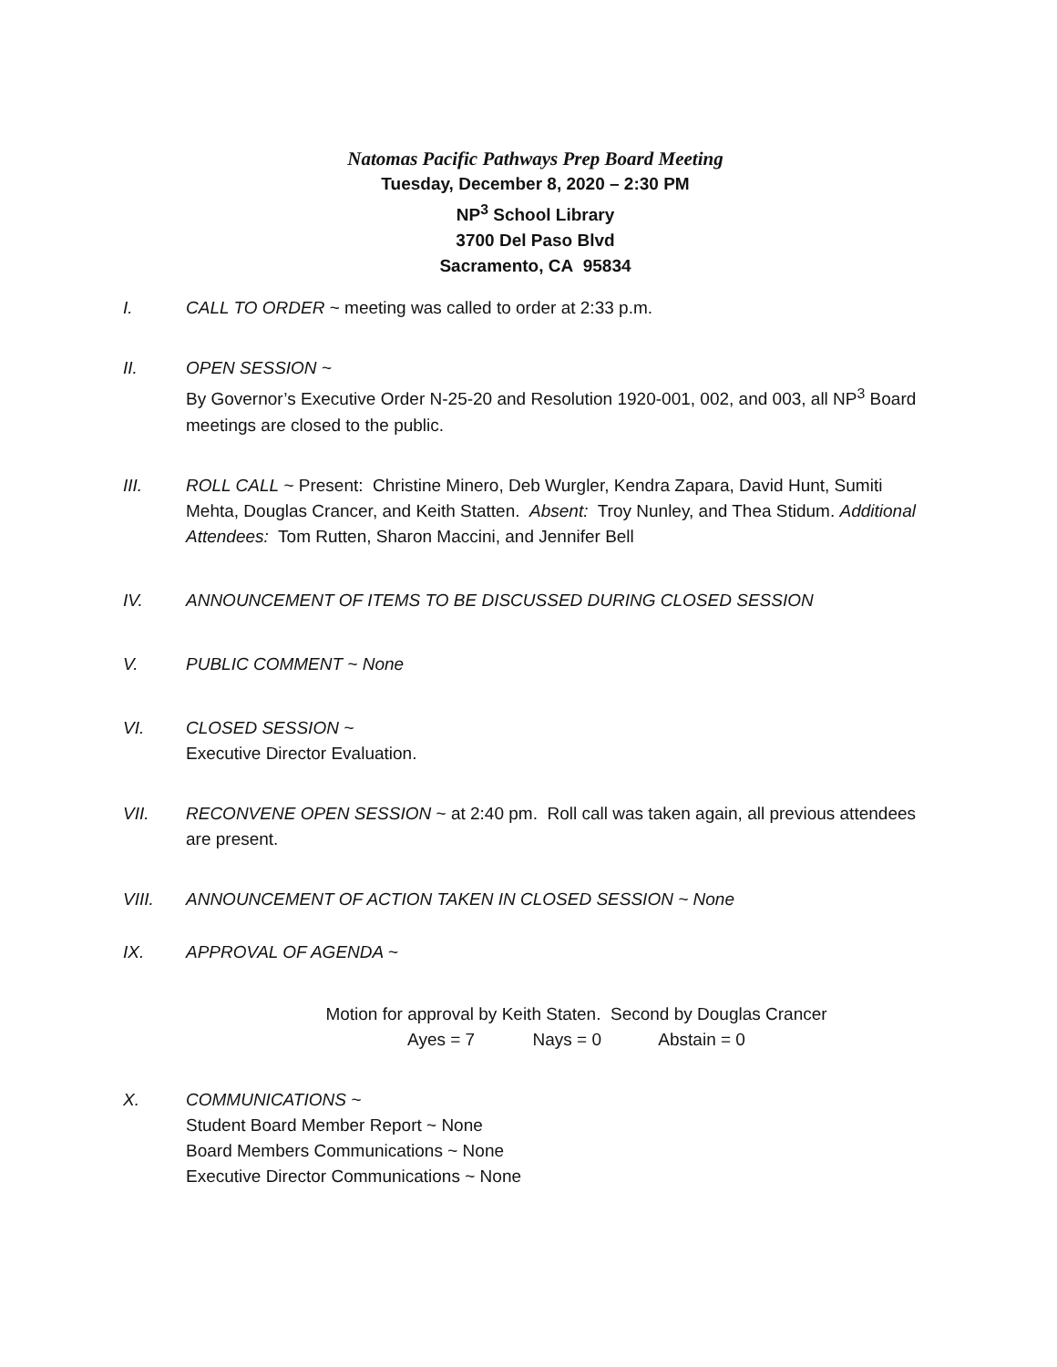Natomas Pacific Pathways Prep Board Meeting
Tuesday, December 8, 2020 – 2:30 PM
NP<sup>3</sup> School Library
3700 Del Paso Blvd
Sacramento, CA 95834
I. CALL TO ORDER ~ meeting was called to order at 2:33 p.m.
II. OPEN SESSION ~
By Governor’s Executive Order N-25-20 and Resolution 1920-001, 002, and 003, all NP<sup>3</sup> Board meetings are closed to the public.
III. ROLL CALL ~ Present: Christine Minero, Deb Wurgler, Kendra Zapara, David Hunt, Sumiti Mehta, Douglas Crancer, and Keith Statten. Absent: Troy Nunley, and Thea Stidum. Additional Attendees: Tom Rutten, Sharon Maccini, and Jennifer Bell
IV. ANNOUNCEMENT OF ITEMS TO BE DISCUSSED DURING CLOSED SESSION
V. PUBLIC COMMENT ~ None
VI. CLOSED SESSION ~
Executive Director Evaluation.
VII. RECONVENE OPEN SESSION ~ at 2:40 pm. Roll call was taken again, all previous attendees are present.
VIII. ANNOUNCEMENT OF ACTION TAKEN IN CLOSED SESSION ~ None
IX. APPROVAL OF AGENDA ~
Motion for approval by Keith Staten. Second by Douglas Crancer
Ayes = 7 Nays = 0 Abstain = 0
X. COMMUNICATIONS ~
Student Board Member Report ~ None
Board Members Communications ~ None
Executive Director Communications ~ None